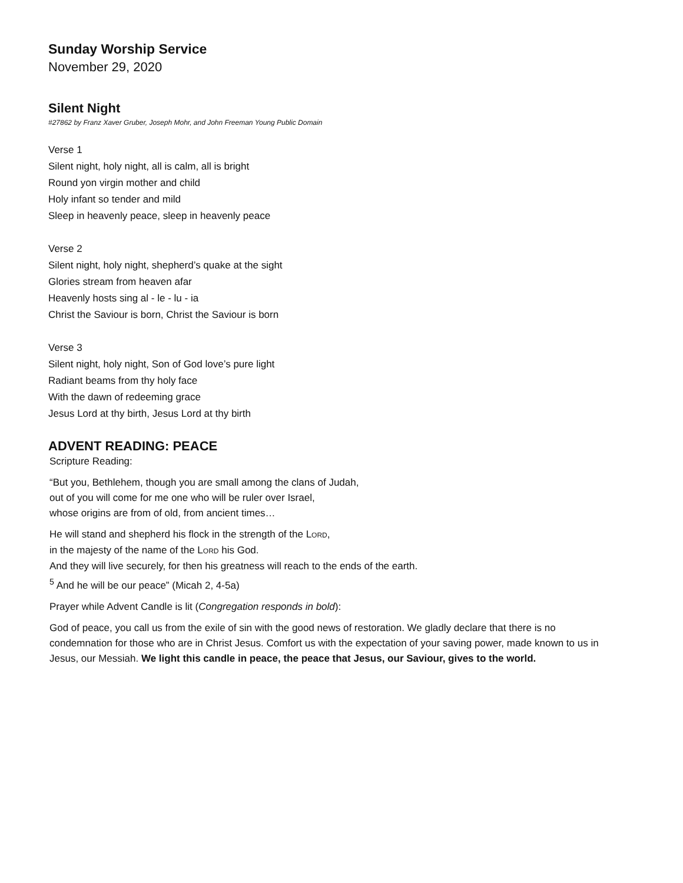Sunday Worship Service
November 29, 2020
Silent Night
#27862 by Franz Xaver Gruber, Joseph Mohr, and John Freeman Young Public Domain
Verse 1
Silent night, holy night, all is calm, all is bright
Round yon virgin mother and child
Holy infant so tender and mild
Sleep in heavenly peace, sleep in heavenly peace
Verse 2
Silent night, holy night, shepherd’s quake at the sight
Glories stream from heaven afar
Heavenly hosts sing al - le - lu - ia
Christ the Saviour is born, Christ the Saviour is born
Verse 3
Silent night, holy night, Son of God love’s pure light
Radiant beams from thy holy face
With the dawn of redeeming grace
Jesus Lord at thy birth, Jesus Lord at thy birth
ADVENT READING: PEACE
Scripture Reading:
“But you, Bethlehem, though you are small among the clans of Judah,
out of you will come for me one who will be ruler over Israel,
whose origins are from of old, from ancient times…
He will stand and shepherd his flock in the strength of the LORD,
in the majesty of the name of the LORD his God.
And they will live securely, for then his greatness will reach to the ends of the earth.
<sup>5</sup> And he will be our peace” (Micah 2, 4-5a)
Prayer while Advent Candle is lit (Congregation responds in bold):
God of peace, you call us from the exile of sin with the good news of restoration. We gladly declare that there is no condemnation for those who are in Christ Jesus. Comfort us with the expectation of your saving power, made known to us in Jesus, our Messiah. We light this candle in peace, the peace that Jesus, our Saviour, gives to the world.